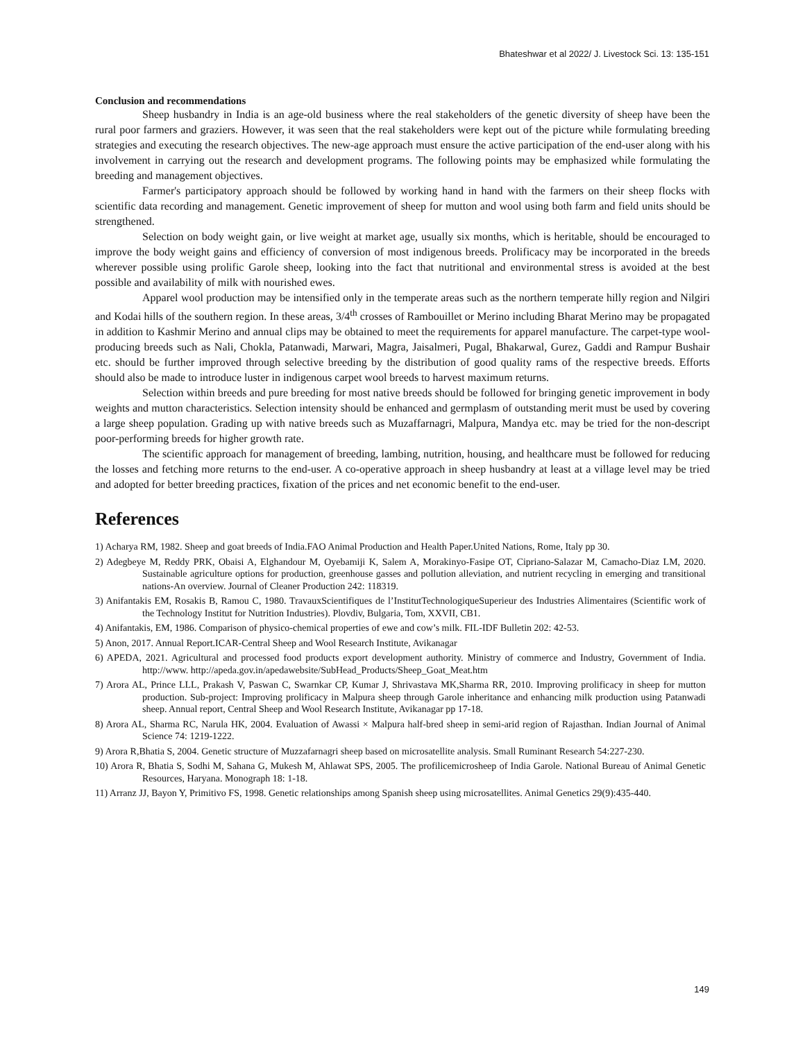Bhateshwar et al 2022/ J. Livestock Sci. 13: 135-151
Conclusion and recommendations
Sheep husbandry in India is an age-old business where the real stakeholders of the genetic diversity of sheep have been the rural poor farmers and graziers. However, it was seen that the real stakeholders were kept out of the picture while formulating breeding strategies and executing the research objectives. The new-age approach must ensure the active participation of the end-user along with his involvement in carrying out the research and development programs. The following points may be emphasized while formulating the breeding and management objectives.
Farmer's participatory approach should be followed by working hand in hand with the farmers on their sheep flocks with scientific data recording and management. Genetic improvement of sheep for mutton and wool using both farm and field units should be strengthened.
Selection on body weight gain, or live weight at market age, usually six months, which is heritable, should be encouraged to improve the body weight gains and efficiency of conversion of most indigenous breeds. Prolificacy may be incorporated in the breeds wherever possible using prolific Garole sheep, looking into the fact that nutritional and environmental stress is avoided at the best possible and availability of milk with nourished ewes.
Apparel wool production may be intensified only in the temperate areas such as the northern temperate hilly region and Nilgiri and Kodai hills of the southern region. In these areas, 3/4<sup>th</sup> crosses of Rambouillet or Merino including Bharat Merino may be propagated in addition to Kashmir Merino and annual clips may be obtained to meet the requirements for apparel manufacture. The carpet-type wool-producing breeds such as Nali, Chokla, Patanwadi, Marwari, Magra, Jaisalmeri, Pugal, Bhakarwal, Gurez, Gaddi and Rampur Bushair etc. should be further improved through selective breeding by the distribution of good quality rams of the respective breeds. Efforts should also be made to introduce luster in indigenous carpet wool breeds to harvest maximum returns.
Selection within breeds and pure breeding for most native breeds should be followed for bringing genetic improvement in body weights and mutton characteristics. Selection intensity should be enhanced and germplasm of outstanding merit must be used by covering a large sheep population. Grading up with native breeds such as Muzaffarnagri, Malpura, Mandya etc. may be tried for the non-descript poor-performing breeds for higher growth rate.
The scientific approach for management of breeding, lambing, nutrition, housing, and healthcare must be followed for reducing the losses and fetching more returns to the end-user. A co-operative approach in sheep husbandry at least at a village level may be tried and adopted for better breeding practices, fixation of the prices and net economic benefit to the end-user.
References
1) Acharya RM, 1982. Sheep and goat breeds of India.FAO Animal Production and Health Paper.United Nations, Rome, Italy pp 30.
2) Adegbeye M, Reddy PRK, Obaisi A, Elghandour M, Oyebamiji K, Salem A, Morakinyo-Fasipe OT, Cipriano-Salazar M, Camacho-Diaz LM, 2020. Sustainable agriculture options for production, greenhouse gasses and pollution alleviation, and nutrient recycling in emerging and transitional nations-An overview. Journal of Cleaner Production 242: 118319.
3) Anifantakis EM, Rosakis B, Ramou C, 1980. TravauxScientifiques de l’InstitutTechnologiqueSuperieur des Industries Alimentaires (Scientific work of the Technology Institut for Nutrition Industries). Plovdiv, Bulgaria, Tom, XXVII, CB1.
4) Anifantakis, EM, 1986. Comparison of physico-chemical properties of ewe and cow’s milk. FIL-IDF Bulletin 202: 42-53.
5) Anon, 2017. Annual Report.ICAR-Central Sheep and Wool Research Institute, Avikanagar
6) APEDA, 2021. Agricultural and processed food products export development authority. Ministry of commerce and Industry, Government of India. http://www. http://apeda.gov.in/apedawebsite/SubHead_Products/Sheep_Goat_Meat.htm
7) Arora AL, Prince LLL, Prakash V, Paswan C, Swarnkar CP, Kumar J, Shrivastava MK,Sharma RR, 2010. Improving prolificacy in sheep for mutton production. Sub-project: Improving prolificacy in Malpura sheep through Garole inheritance and enhancing milk production using Patanwadi sheep. Annual report, Central Sheep and Wool Research Institute, Avikanagar pp 17-18.
8) Arora AL, Sharma RC, Narula HK, 2004. Evaluation of Awassi × Malpura half-bred sheep in semi-arid region of Rajasthan. Indian Journal of Animal Science 74: 1219-1222.
9) Arora R,Bhatia S, 2004. Genetic structure of Muzzafarnagri sheep based on microsatellite analysis. Small Ruminant Research 54:227-230.
10) Arora R, Bhatia S, Sodhi M, Sahana G, Mukesh M, Ahlawat SPS, 2005. The profilicemicrosheep of India Garole. National Bureau of Animal Genetic Resources, Haryana. Monograph 18: 1-18.
11) Arranz JJ, Bayon Y, Primitivo FS, 1998. Genetic relationships among Spanish sheep using microsatellites. Animal Genetics 29(9):435-440.
149